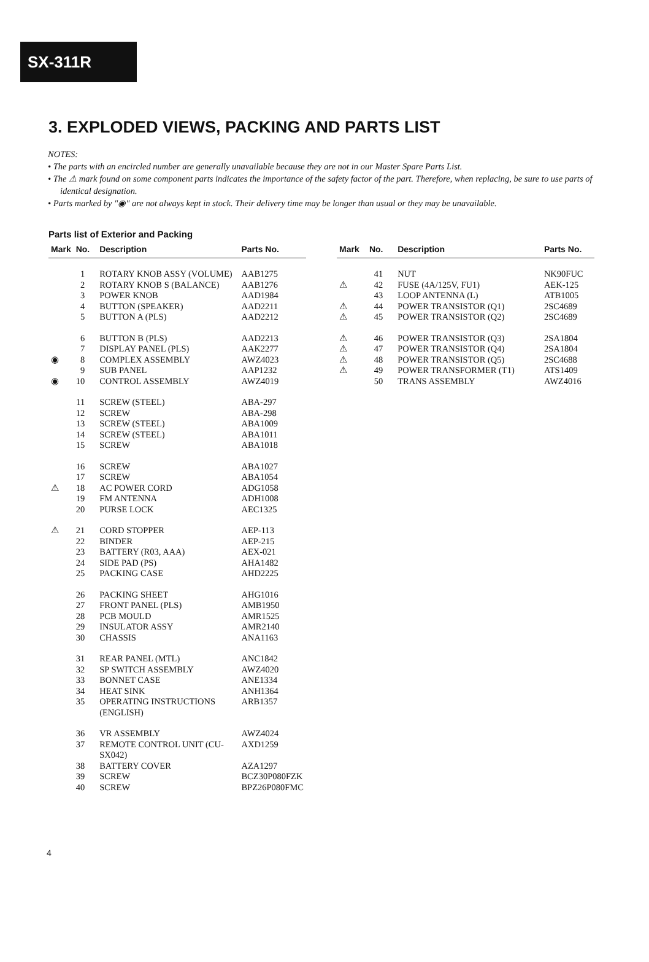SX-311R
3. EXPLODED VIEWS, PACKING AND PARTS LIST
NOTES:
• The parts with an encircled number are generally unavailable because they are not in our Master Spare Parts List.
• The ⚠ mark found on some component parts indicates the importance of the safety factor of the part. Therefore, when replacing, be sure to use parts of identical designation.
• Parts marked by "◉" are not always kept in stock. Their delivery time may be longer than usual or they may be unavailable.
Parts list of Exterior and Packing
| Mark | No. | Description | Parts No. |
| --- | --- | --- | --- |
| | 1 | ROTARY KNOB ASSY (VOLUME) | AAB1275 |
| | 2 | ROTARY KNOB S (BALANCE) | AAB1276 |
| | 3 | POWER KNOB | AAD1984 |
| | 4 | BUTTON (SPEAKER) | AAD2211 |
| | 5 | BUTTON A (PLS) | AAD2212 |
| | 6 | BUTTON B (PLS) | AAD2213 |
| | 7 | DISPLAY PANEL (PLS) | AAK2277 |
| ◉ | 8 | COMPLEX ASSEMBLY | AWZ4023 |
| | 9 | SUB PANEL | AAP1232 |
| ◉ | 10 | CONTROL ASSEMBLY | AWZ4019 |
| | 11 | SCREW (STEEL) | ABA-297 |
| | 12 | SCREW | ABA-298 |
| | 13 | SCREW (STEEL) | ABA1009 |
| | 14 | SCREW (STEEL) | ABA1011 |
| | 15 | SCREW | ABA1018 |
| | 16 | SCREW | ABA1027 |
| | 17 | SCREW | ABA1054 |
| ⚠ | 18 | AC POWER CORD | ADG1058 |
| | 19 | FM ANTENNA | ADH1008 |
| | 20 | PURSE LOCK | AEC1325 |
| ⚠ | 21 | CORD STOPPER | AEP-113 |
| | 22 | BINDER | AEP-215 |
| | 23 | BATTERY (R03, AAA) | AEX-021 |
| | 24 | SIDE PAD (PS) | AHA1482 |
| | 25 | PACKING CASE | AHD2225 |
| | 26 | PACKING SHEET | AHG1016 |
| | 27 | FRONT PANEL (PLS) | AMB1950 |
| | 28 | PCB MOULD | AMR1525 |
| | 29 | INSULATOR ASSY | AMR2140 |
| | 30 | CHASSIS | ANA1163 |
| | 31 | REAR PANEL (MTL) | ANC1842 |
| | 32 | SP SWITCH ASSEMBLY | AWZ4020 |
| | 33 | BONNET CASE | ANE1334 |
| | 34 | HEAT SINK | ANH1364 |
| | 35 | OPERATING INSTRUCTIONS (ENGLISH) | ARB1357 |
| | 36 | VR ASSEMBLY | AWZ4024 |
| | 37 | REMOTE CONTROL UNIT (CU-SX042) | AXD1259 |
| | 38 | BATTERY COVER | AZA1297 |
| | 39 | SCREW | BCZ30P080FZK |
| | 40 | SCREW | BPZ26P080FMC |
| Mark | No. | Description | Parts No. |
| --- | --- | --- | --- |
| | 41 | NUT | NK90FUC |
| ⚠ | 42 | FUSE (4A/125V, FU1) | AEK-125 |
| | 43 | LOOP ANTENNA (L) | ATB1005 |
| ⚠ | 44 | POWER TRANSISTOR (Q1) | 2SC4689 |
| ⚠ | 45 | POWER TRANSISTOR (Q2) | 2SC4689 |
| ⚠ | 46 | POWER TRANSISTOR (Q3) | 2SA1804 |
| ⚠ | 47 | POWER TRANSISTOR (Q4) | 2SA1804 |
| ⚠ | 48 | POWER TRANSISTOR (Q5) | 2SC4688 |
| ⚠ | 49 | POWER TRANSFORMER (T1) | ATS1409 |
| | 50 | TRANS ASSEMBLY | AWZ4016 |
4